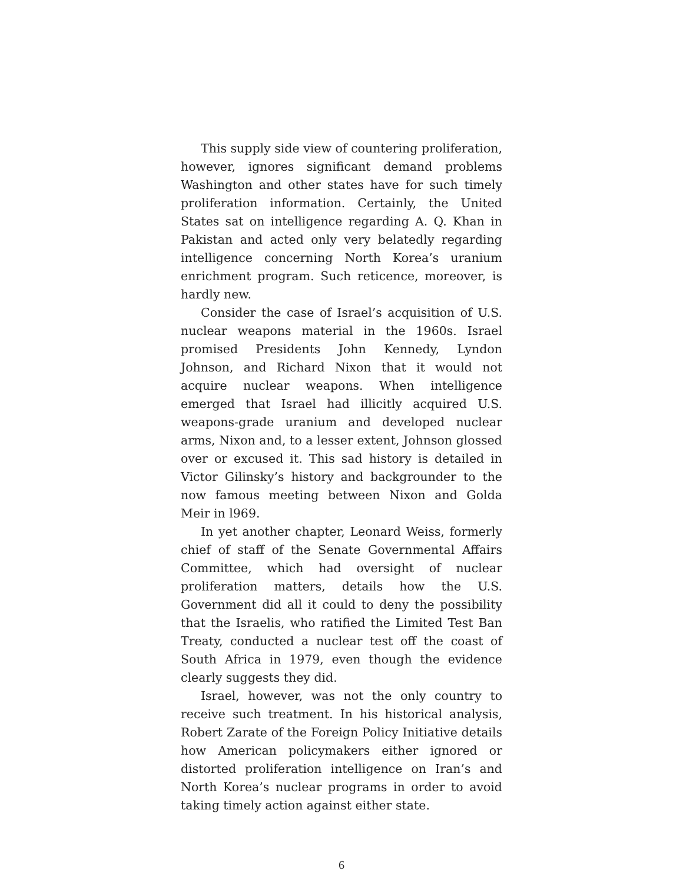This supply side view of countering proliferation, however, ignores significant demand problems Washington and other states have for such timely proliferation information. Certainly, the United States sat on intelligence regarding A. Q. Khan in Pakistan and acted only very belatedly regarding intelligence concerning North Korea’s uranium enrichment program. Such reticence, moreover, is hardly new.
Consider the case of Israel’s acquisition of U.S. nuclear weapons material in the 1960s. Israel promised Presidents John Kennedy, Lyndon Johnson, and Richard Nixon that it would not acquire nuclear weapons. When intelligence emerged that Israel had illicitly acquired U.S. weapons-grade uranium and developed nuclear arms, Nixon and, to a lesser extent, Johnson glossed over or excused it. This sad history is detailed in Victor Gilinsky’s history and backgrounder to the now famous meeting between Nixon and Golda Meir in l969.
In yet another chapter, Leonard Weiss, formerly chief of staff of the Senate Governmental Affairs Committee, which had oversight of nuclear proliferation matters, details how the U.S. Government did all it could to deny the possibility that the Israelis, who ratified the Limited Test Ban Treaty, conducted a nuclear test off the coast of South Africa in 1979, even though the evidence clearly suggests they did.
Israel, however, was not the only country to receive such treatment. In his historical analysis, Robert Zarate of the Foreign Policy Initiative details how American policymakers either ignored or distorted proliferation intelligence on Iran’s and North Korea’s nuclear programs in order to avoid taking timely action against either state.
6